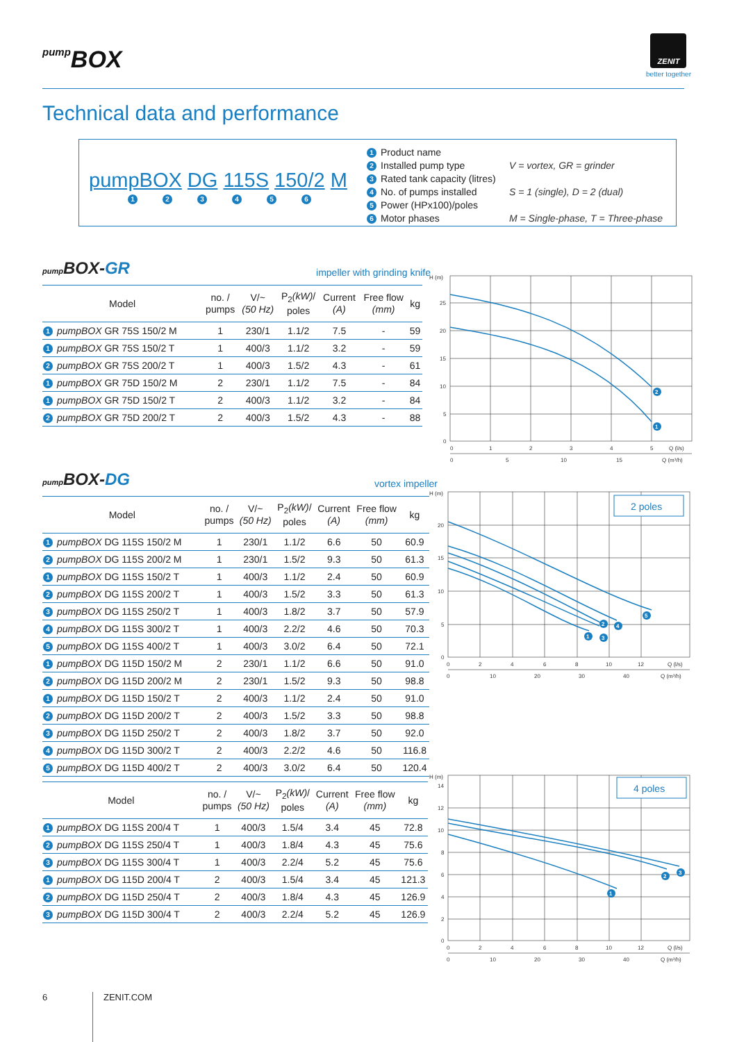pump BOX
ZENIT
better together
Technical data and performance
pumpBOX DG 115S 150/2 M
123456
1 Product name 2 Installed pump type V = vortex, GR = grinder 3 Rated tank capacity (litres) 4 No. of pumps installed S = 1 (single), D = 2 (dual) 5 Power (HPx100)/poles 6 Motor phases M = Single-phase, T = Three-phase
pump BOX-GR impeller with grinding knife
| Model | no. / pumps | V/~ (50 Hz) | P<sub>2</sub> (kW) / poles | Current (A) | Free flow (mm) | kg |
| --- | --- | --- | --- | --- | --- | --- |
| 1 pumpBOX GR 75S 150/2 M | 1 | 230/1 | 1.1/2 | 7.5 | - | 59 |
| 1 pumpBOX GR 75S 150/2 T | 1 | 400/3 | 1.1/2 | 3.2 | - | 59 |
| 2 pumpBOX GR 75S 200/2 T | 1 | 400/3 | 1.5/2 | 4.3 | - | 61 |
| 1 pumpBOX GR 75D 150/2 M | 2 | 230/1 | 1.1/2 | 7.5 | - | 84 |
| 1 pumpBOX GR 75D 150/2 T | 2 | 400/3 | 1.1/2 | 3.2 | - | 84 |
| 2 pumpBOX GR 75D 200/2 T | 2 | 400/3 | 1.5/2 | 4.3 | - | 88 |
H (m)
25
20
15
10
5
0
0
1
2
3
4
5
Q (l/s)
0
5
10
15
Q (m³/h)
2
1
pump BOX-DG vortex impeller
| Model | no. / pumps | V/~ (50 Hz) | P<sub>2</sub> (kW) / poles | Current (A) | Free flow (mm) | kg |
| --- | --- | --- | --- | --- | --- | --- |
| 1 pumpBOX DG 115S 150/2 M | 1 | 230/1 | 1.1/2 | 6.6 | 50 | 60.9 |
| 2 pumpBOX DG 115S 200/2 M | 1 | 230/1 | 1.5/2 | 9.3 | 50 | 61.3 |
| 1 pumpBOX DG 115S 150/2 T | 1 | 400/3 | 1.1/2 | 2.4 | 50 | 60.9 |
| 2 pumpBOX DG 115S 200/2 T | 1 | 400/3 | 1.5/2 | 3.3 | 50 | 61.3 |
| 3 pumpBOX DG 115S 250/2 T | 1 | 400/3 | 1.8/2 | 3.7 | 50 | 57.9 |
| 4 pumpBOX DG 115S 300/2 T | 1 | 400/3 | 2.2/2 | 4.6 | 50 | 70.3 |
| 5 pumpBOX DG 115S 400/2 T | 1 | 400/3 | 3.0/2 | 6.4 | 50 | 72.1 |
| 1 pumpBOX DG 115D 150/2 M | 2 | 230/1 | 1.1/2 | 6.6 | 50 | 91.0 |
| 2 pumpBOX DG 115D 200/2 M | 2 | 230/1 | 1.5/2 | 9.3 | 50 | 98.8 |
| 1 pumpBOX DG 115D 150/2 T | 2 | 400/3 | 1.1/2 | 2.4 | 50 | 91.0 |
| 2 pumpBOX DG 115D 200/2 T | 2 | 400/3 | 1.5/2 | 3.3 | 50 | 98.8 |
| 3 pumpBOX DG 115D 250/2 T | 2 | 400/3 | 1.8/2 | 3.7 | 50 | 92.0 |
| 4 pumpBOX DG 115D 300/2 T | 2 | 400/3 | 2.2/2 | 4.6 | 50 | 116.8 |
| 5 pumpBOX DG 115D 400/2 T | 2 | 400/3 | 3.0/2 | 6.4 | 50 | 120.4 |
2 poles
H (m)
20
15
10
5
0
0
2
4
6
8
10
12
Q (l/s)
0
10
20
30
40
Q (m³/h)
5
2
4
1
3
| Model | no. / pumps | V/~ (50 Hz) | P<sub>2</sub> (kW) / poles | Current (A) | Free flow (mm) | kg |
| --- | --- | --- | --- | --- | --- | --- |
| 1 pumpBOX DG 115S 200/4 T | 1 | 400/3 | 1.5/4 | 3.4 | 45 | 72.8 |
| 2 pumpBOX DG 115S 250/4 T | 1 | 400/3 | 1.8/4 | 4.3 | 45 | 75.6 |
| 3 pumpBOX DG 115S 300/4 T | 1 | 400/3 | 2.2/4 | 5.2 | 45 | 75.6 |
| 1 pumpBOX DG 115D 200/4 T | 2 | 400/3 | 1.5/4 | 3.4 | 45 | 121.3 |
| 2 pumpBOX DG 115D 250/4 T | 2 | 400/3 | 1.8/4 | 4.3 | 45 | 126.9 |
| 3 pumpBOX DG 115D 300/4 T | 2 | 400/3 | 2.2/4 | 5.2 | 45 | 126.9 |
4 poles
H (m)
14
12
10
8
6
4
2
0
0
2
4
6
8
10
12
Q (l/s)
0
10
20
30
40
Q (m³/h)
3
2
1
6 ZENIT.COM